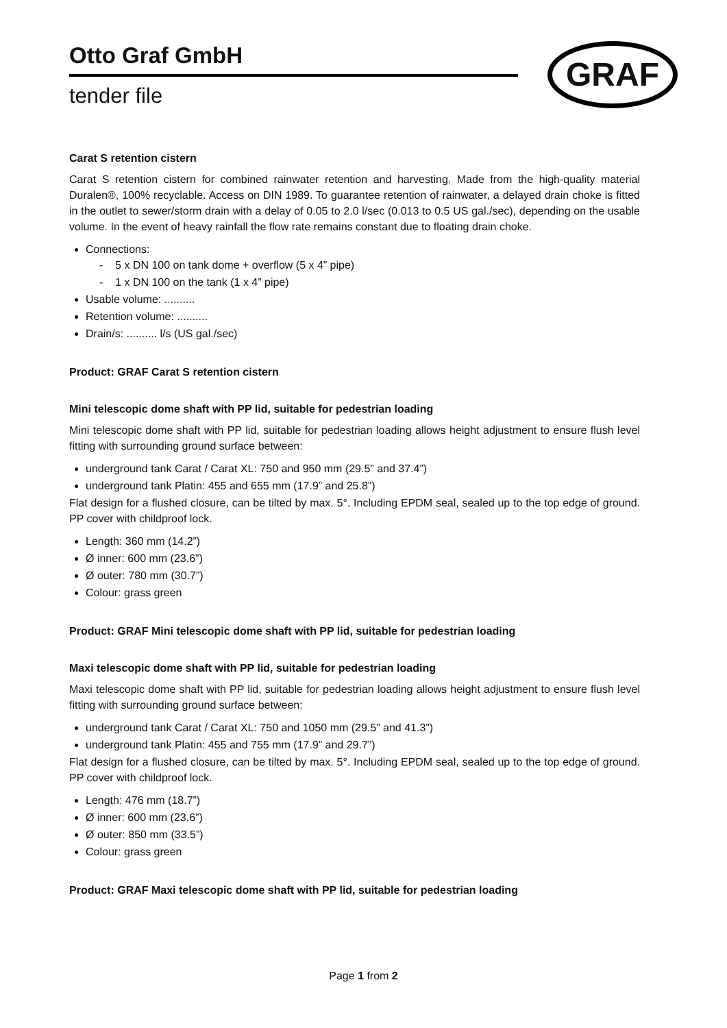Otto Graf GmbH
tender file
GRAF
Carat S retention cistern
Carat S retention cistern for combined rainwater retention and harvesting. Made from the high-quality material Duralen®, 100% recyclable. Access on DIN 1989. To guarantee retention of rainwater, a delayed drain choke is fitted in the outlet to sewer/storm drain with a delay of 0.05 to 2.0 l/sec (0.013 to 0.5 US gal./sec), depending on the usable volume. In the event of heavy rainfall the flow rate remains constant due to floating drain choke.
Connections:
- 5 x DN 100 on tank dome + overflow (5 x 4” pipe)
- 1 x DN 100 on the tank (1 x 4” pipe)
Usable volume: ..........
Retention volume: ..........
Drain/s: .......... l/s (US gal./sec)
Product: GRAF Carat S retention cistern
Mini telescopic dome shaft with PP lid, suitable for pedestrian loading
Mini telescopic dome shaft with PP lid, suitable for pedestrian loading allows height adjustment to ensure flush level fitting with surrounding ground surface between:
underground tank Carat / Carat XL: 750 and 950 mm (29.5” and 37.4”)
underground tank Platin: 455 and 655 mm (17.9” and 25.8”)
Flat design for a flushed closure, can be tilted by max. 5°. Including EPDM seal, sealed up to the top edge of ground. PP cover with childproof lock.
Length: 360 mm (14.2”)
Ø inner: 600 mm (23.6”)
Ø outer: 780 mm (30.7”)
Colour: grass green
Product: GRAF Mini telescopic dome shaft with PP lid, suitable for pedestrian loading
Maxi telescopic dome shaft with PP lid, suitable for pedestrian loading
Maxi telescopic dome shaft with PP lid, suitable for pedestrian loading allows height adjustment to ensure flush level fitting with surrounding ground surface between:
underground tank Carat / Carat XL: 750 and 1050 mm (29.5” and 41.3”)
underground tank Platin: 455 and 755 mm (17.9” and 29.7”)
Flat design for a flushed closure, can be tilted by max. 5°. Including EPDM seal, sealed up to the top edge of ground. PP cover with childproof lock.
Length: 476 mm (18.7”)
Ø inner: 600 mm (23.6”)
Ø outer: 850 mm (33.5”)
Colour: grass green
Product: GRAF Maxi telescopic dome shaft with PP lid, suitable for pedestrian loading
Page 1 from 2